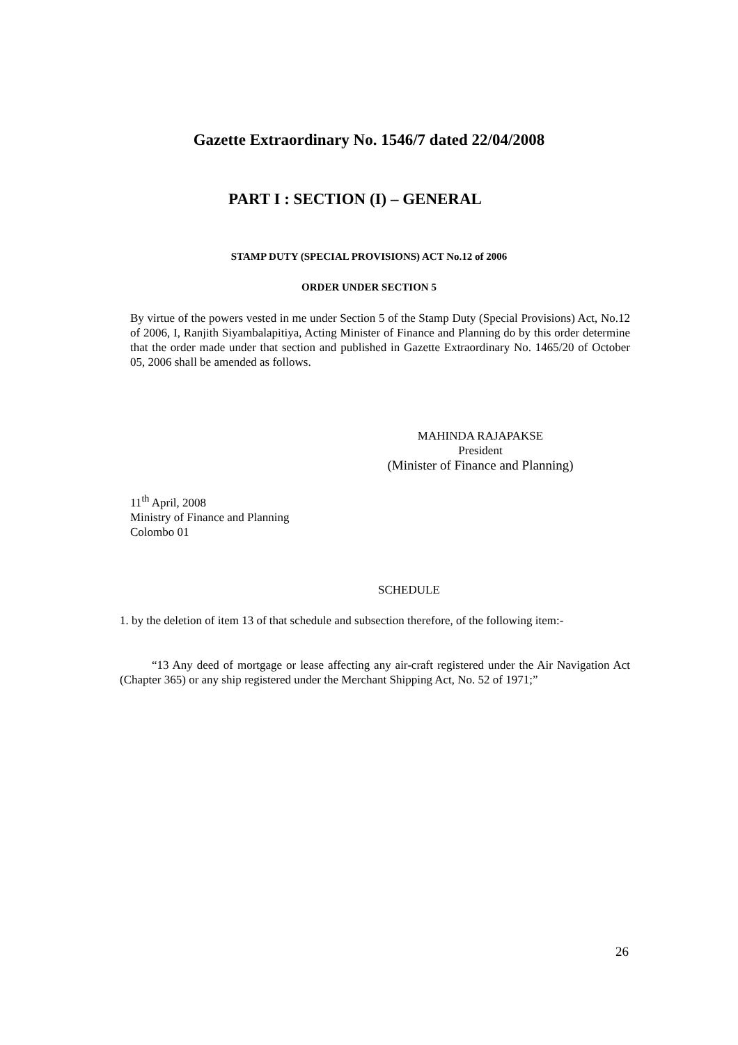Gazette Extraordinary No. 1546/7 dated 22/04/2008
PART I : SECTION (I) – GENERAL
STAMP DUTY (SPECIAL PROVISIONS) ACT No.12 of 2006
ORDER UNDER SECTION 5
By virtue of the powers vested in me under Section 5 of the Stamp Duty (Special Provisions) Act, No.12 of 2006, I, Ranjith Siyambalapitiya, Acting Minister of Finance and Planning do by this order determine that the order made under that section and published in Gazette Extraordinary No. 1465/20 of October 05, 2006 shall be amended as follows.
MAHINDA RAJAPAKSE
President
(Minister of Finance and Planning)
11<sup>th</sup> April, 2008
Ministry of Finance and Planning
Colombo 01
SCHEDULE
1. by the deletion of item 13 of that schedule and subsection therefore, of the following item:-
“13 Any deed of mortgage or lease affecting any air-craft registered under the Air Navigation Act (Chapter 365) or any ship registered under the Merchant Shipping Act, No. 52 of 1971;”
26